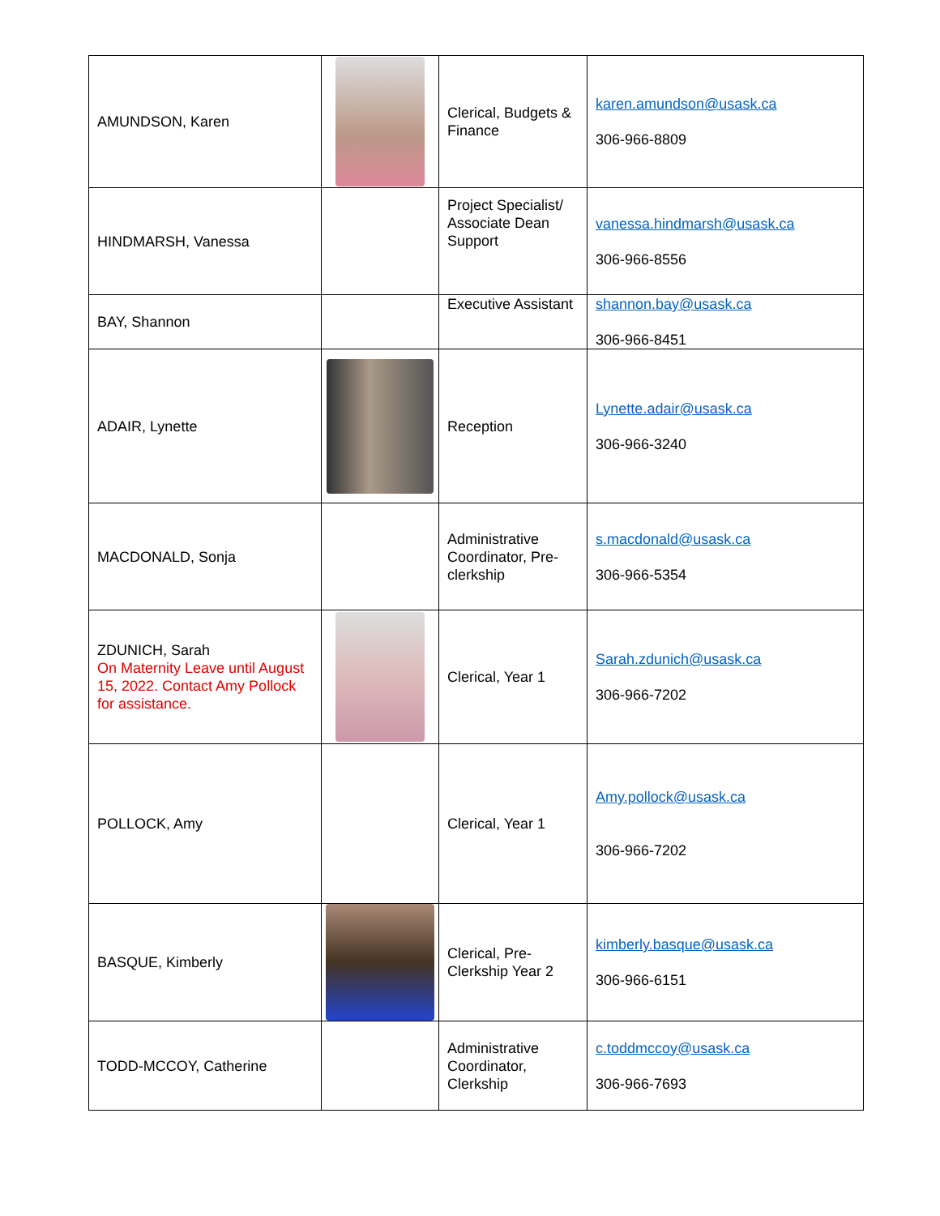| AMUNDSON, Karen | | Clerical, Budgets & Finance | karen.amundson@usask.ca 306-966-8809 |
| HINDMARSH, Vanessa | | Project Specialist/ Associate Dean Support | vanessa.hindmarsh@usask.ca 306-966-8556 |
| BAY, Shannon | | Executive Assistant | shannon.bay@usask.ca 306-966-8451 |
| ADAIR, Lynette | | Reception | Lynette.adair@usask.ca 306-966-3240 |
| MACDONALD, Sonja | | Administrative Coordinator, Pre-clerkship | s.macdonald@usask.ca 306-966-5354 |
| ZDUNICH, Sarah On Maternity Leave until August 15, 2022. Contact Amy Pollock for assistance. | | Clerical, Year 1 | Sarah.zdunich@usask.ca 306-966-7202 |
| POLLOCK, Amy | | Clerical, Year 1 | Amy.pollock@usask.ca 306-966-7202 |
| BASQUE, Kimberly | | Clerical, Pre-Clerkship Year 2 | kimberly.basque@usask.ca 306-966-6151 |
| TODD-MCCOY, Catherine | | Administrative Coordinator, Clerkship | c.toddmccoy@usask.ca 306-966-7693 |